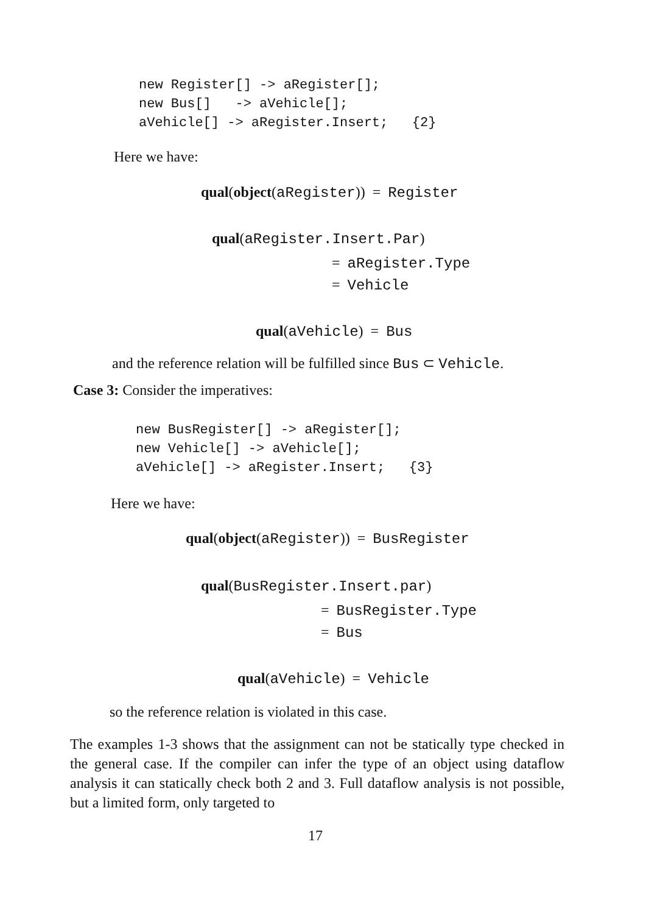new Register[] -> aRegister[];
new Bus[]   -> aVehicle[];
aVehicle[] -> aRegister.Insert;   {2}
Here we have:
qual(object(aRegister)) = Register
qual(aRegister.Insert.Par)
= aRegister.Type
= Vehicle
qual(aVehicle) = Bus
and the reference relation will be fulfilled since Bus ⊂ Vehicle.
Case 3: Consider the imperatives:
new BusRegister[] -> aRegister[];
new Vehicle[] -> aVehicle[];
aVehicle[] -> aRegister.Insert;   {3}
Here we have:
qual(object(aRegister)) = BusRegister
qual(BusRegister.Insert.par)
= BusRegister.Type
= Bus
qual(aVehicle) = Vehicle
so the reference relation is violated in this case.
The examples 1-3 shows that the assignment can not be statically type checked in the general case. If the compiler can infer the type of an object using dataflow analysis it can statically check both 2 and 3. Full dataflow analysis is not possible, but a limited form, only targeted to
17